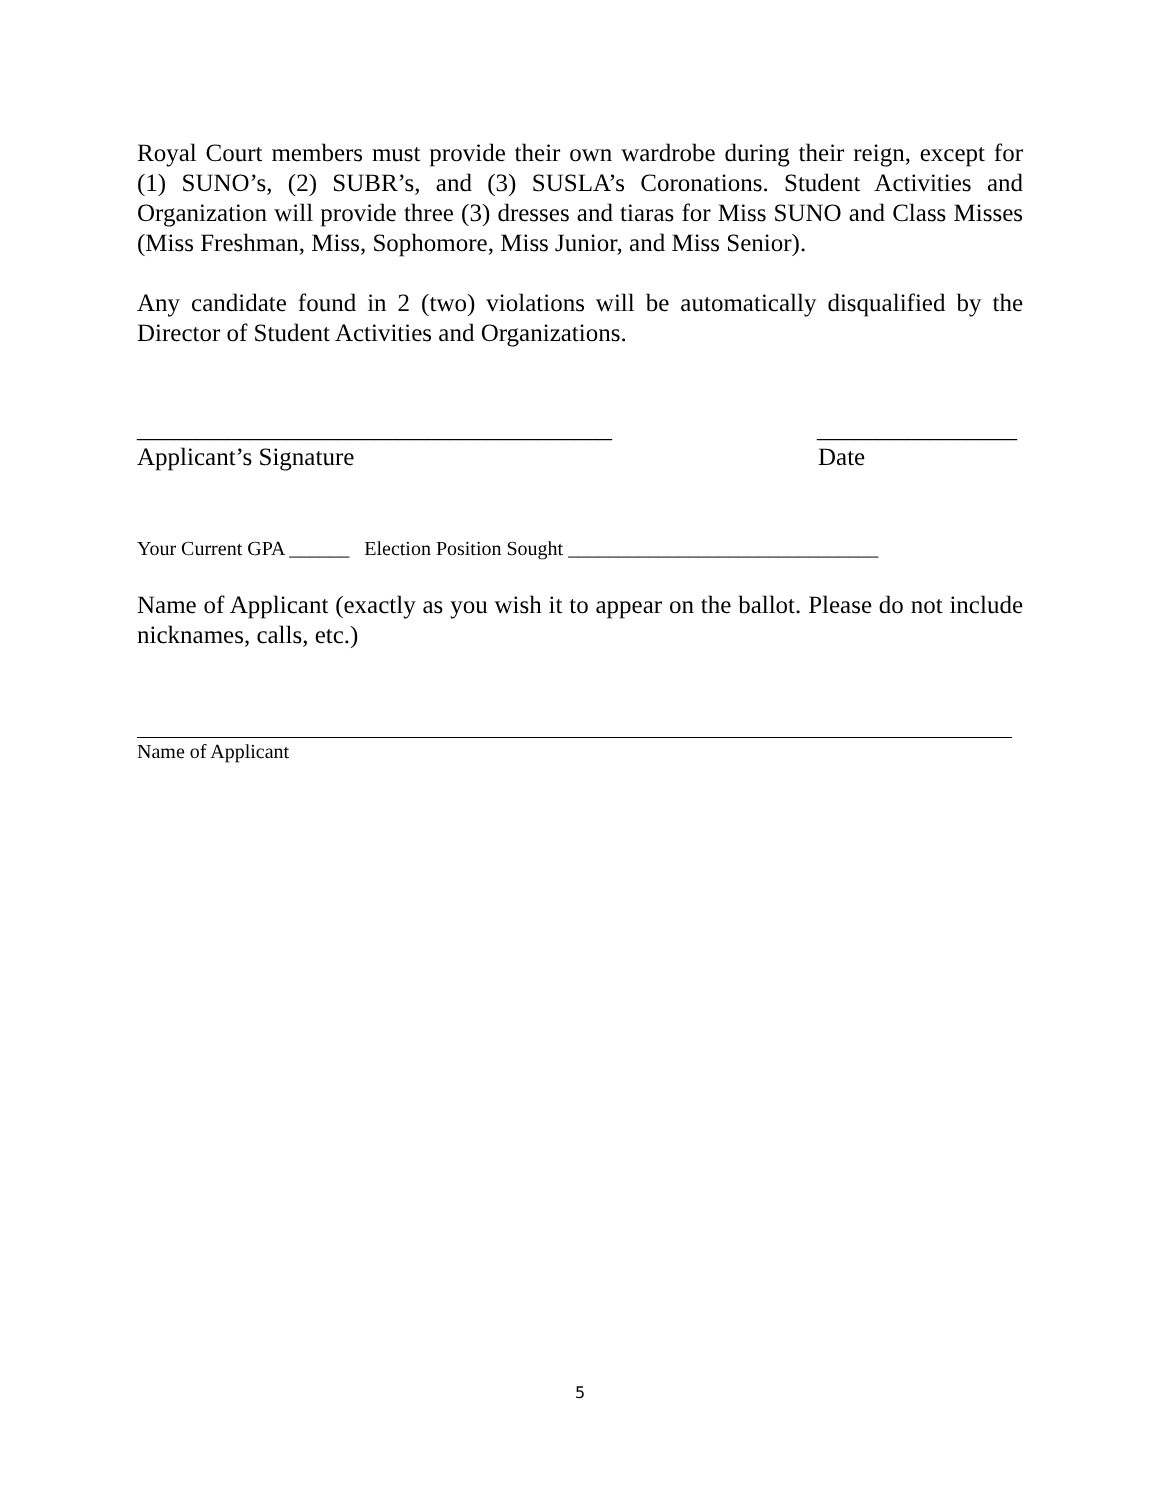Royal Court members must provide their own wardrobe during their reign, except for (1) SUNO’s, (2) SUBR’s, and (3) SUSLA’s Coronations. Student Activities and Organization will provide three (3) dresses and tiaras for Miss SUNO and Class Misses (Miss Freshman, Miss, Sophomore, Miss Junior, and Miss Senior).
Any candidate found in 2 (two) violations will be automatically disqualified by the Director of Student Activities and Organizations.
______________________________________ ________________
Applicant’s Signature Date
Your Current GPA ______ Election Position Sought _______________________________
Name of Applicant (exactly as you wish it to appear on the ballot. Please do not include nicknames, calls, etc.)
Name of Applicant
5